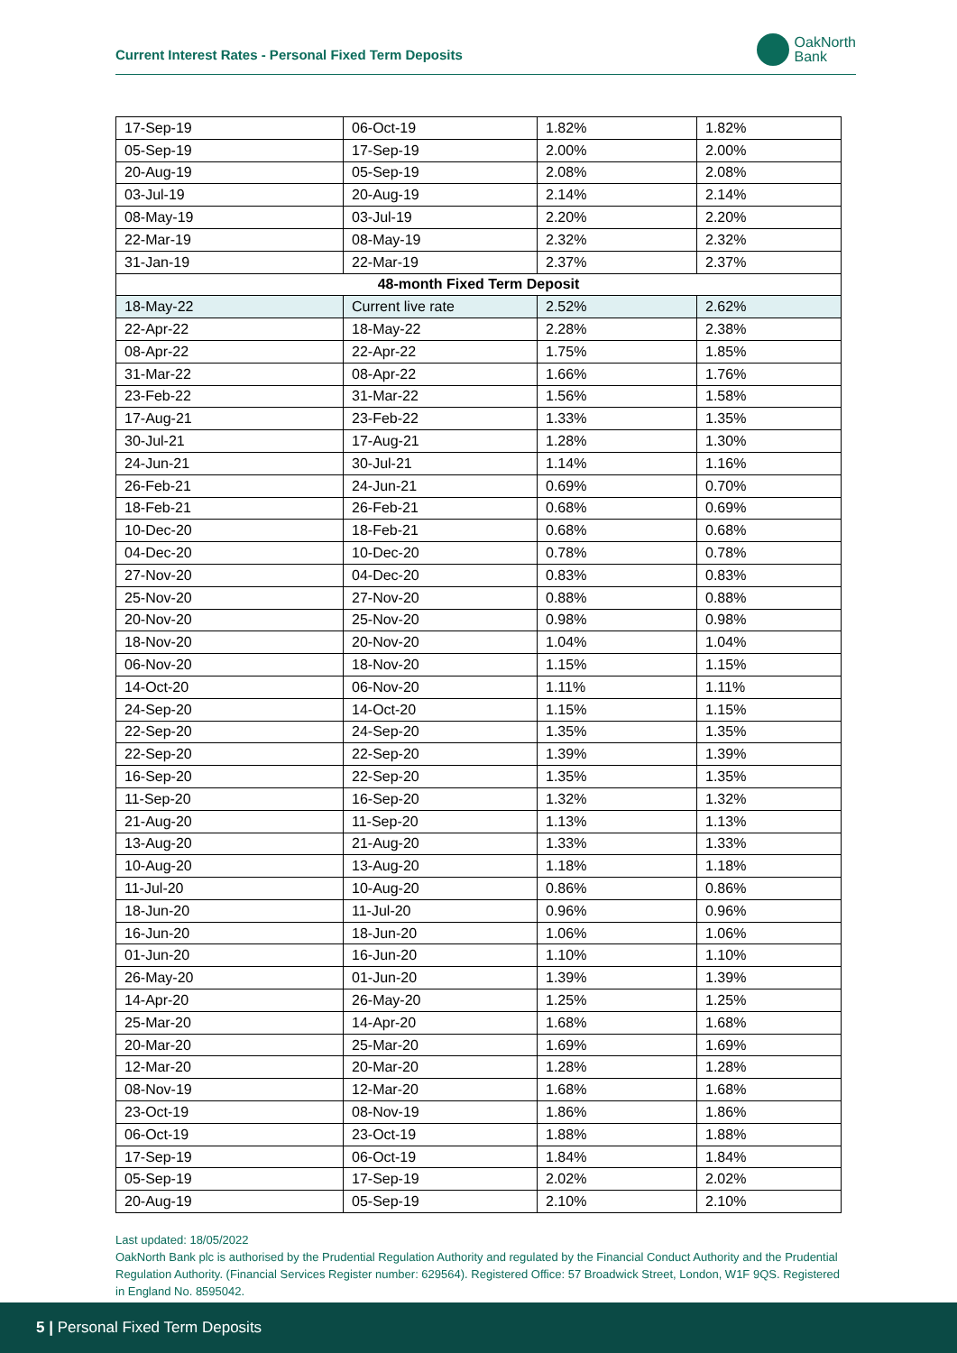Current Interest Rates - Personal Fixed Term Deposits
OakNorth
Bank
| 17-Sep-19 | 06-Oct-19 | 1.82% | 1.82% |
| 05-Sep-19 | 17-Sep-19 | 2.00% | 2.00% |
| 20-Aug-19 | 05-Sep-19 | 2.08% | 2.08% |
| 03-Jul-19 | 20-Aug-19 | 2.14% | 2.14% |
| 08-May-19 | 03-Jul-19 | 2.20% | 2.20% |
| 22-Mar-19 | 08-May-19 | 2.32% | 2.32% |
| 31-Jan-19 | 22-Mar-19 | 2.37% | 2.37% |
| 48-month Fixed Term Deposit | | | |
| 18-May-22 | Current live rate | 2.52% | 2.62% |
| 22-Apr-22 | 18-May-22 | 2.28% | 2.38% |
| 08-Apr-22 | 22-Apr-22 | 1.75% | 1.85% |
| 31-Mar-22 | 08-Apr-22 | 1.66% | 1.76% |
| 23-Feb-22 | 31-Mar-22 | 1.56% | 1.58% |
| 17-Aug-21 | 23-Feb-22 | 1.33% | 1.35% |
| 30-Jul-21 | 17-Aug-21 | 1.28% | 1.30% |
| 24-Jun-21 | 30-Jul-21 | 1.14% | 1.16% |
| 26-Feb-21 | 24-Jun-21 | 0.69% | 0.70% |
| 18-Feb-21 | 26-Feb-21 | 0.68% | 0.69% |
| 10-Dec-20 | 18-Feb-21 | 0.68% | 0.68% |
| 04-Dec-20 | 10-Dec-20 | 0.78% | 0.78% |
| 27-Nov-20 | 04-Dec-20 | 0.83% | 0.83% |
| 25-Nov-20 | 27-Nov-20 | 0.88% | 0.88% |
| 20-Nov-20 | 25-Nov-20 | 0.98% | 0.98% |
| 18-Nov-20 | 20-Nov-20 | 1.04% | 1.04% |
| 06-Nov-20 | 18-Nov-20 | 1.15% | 1.15% |
| 14-Oct-20 | 06-Nov-20 | 1.11% | 1.11% |
| 24-Sep-20 | 14-Oct-20 | 1.15% | 1.15% |
| 22-Sep-20 | 24-Sep-20 | 1.35% | 1.35% |
| 22-Sep-20 | 22-Sep-20 | 1.39% | 1.39% |
| 16-Sep-20 | 22-Sep-20 | 1.35% | 1.35% |
| 11-Sep-20 | 16-Sep-20 | 1.32% | 1.32% |
| 21-Aug-20 | 11-Sep-20 | 1.13% | 1.13% |
| 13-Aug-20 | 21-Aug-20 | 1.33% | 1.33% |
| 10-Aug-20 | 13-Aug-20 | 1.18% | 1.18% |
| 11-Jul-20 | 10-Aug-20 | 0.86% | 0.86% |
| 18-Jun-20 | 11-Jul-20 | 0.96% | 0.96% |
| 16-Jun-20 | 18-Jun-20 | 1.06% | 1.06% |
| 01-Jun-20 | 16-Jun-20 | 1.10% | 1.10% |
| 26-May-20 | 01-Jun-20 | 1.39% | 1.39% |
| 14-Apr-20 | 26-May-20 | 1.25% | 1.25% |
| 25-Mar-20 | 14-Apr-20 | 1.68% | 1.68% |
| 20-Mar-20 | 25-Mar-20 | 1.69% | 1.69% |
| 12-Mar-20 | 20-Mar-20 | 1.28% | 1.28% |
| 08-Nov-19 | 12-Mar-20 | 1.68% | 1.68% |
| 23-Oct-19 | 08-Nov-19 | 1.86% | 1.86% |
| 06-Oct-19 | 23-Oct-19 | 1.88% | 1.88% |
| 17-Sep-19 | 06-Oct-19 | 1.84% | 1.84% |
| 05-Sep-19 | 17-Sep-19 | 2.02% | 2.02% |
| 20-Aug-19 | 05-Sep-19 | 2.10% | 2.10% |
Last updated: 18/05/2022
OakNorth Bank plc is authorised by the Prudential Regulation Authority and regulated by the Financial Conduct Authority and the Prudential Regulation Authority. (Financial Services Register number: 629564). Registered Office: 57 Broadwick Street, London, W1F 9QS. Registered in England No. 8595042.
5 | Personal Fixed Term Deposits